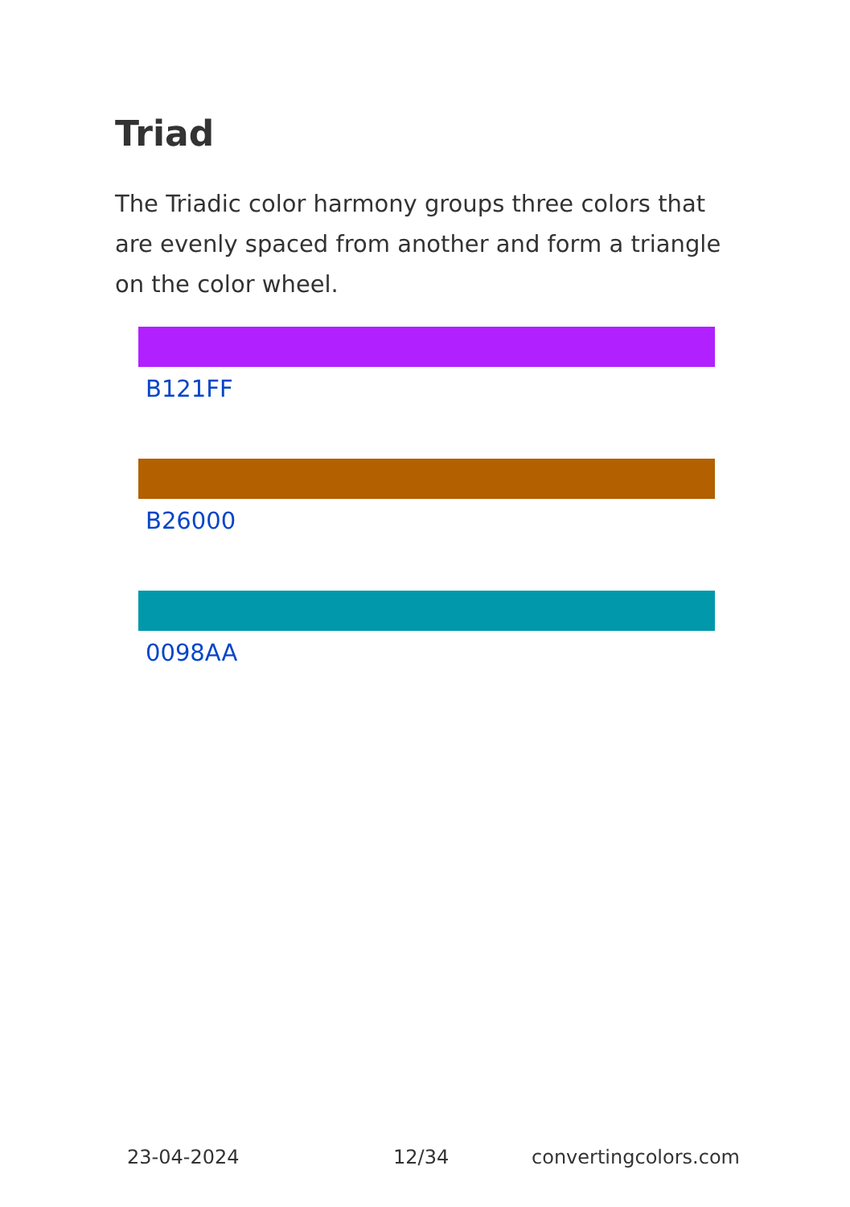Triad
The Triadic color harmony groups three colors that are evenly spaced from another and form a triangle on the color wheel.
B121FF
B26000
0098AA
23-04-2024 12/34 convertingcolors.com